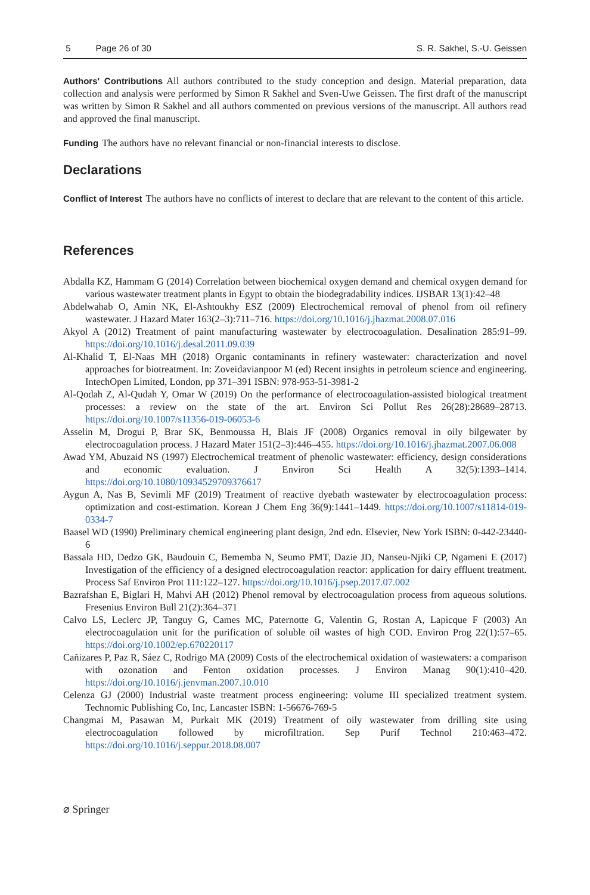5 Page 26 of 30 S. R. Sakhel, S.-U. Geissen
Authors' Contributions All authors contributed to the study conception and design. Material preparation, data collection and analysis were performed by Simon R Sakhel and Sven-Uwe Geissen. The first draft of the manuscript was written by Simon R Sakhel and all authors commented on previous versions of the manuscript. All authors read and approved the final manuscript.
Funding The authors have no relevant financial or non-financial interests to disclose.
Declarations
Conflict of Interest The authors have no conflicts of interest to declare that are relevant to the content of this article.
References
Abdalla KZ, Hammam G (2014) Correlation between biochemical oxygen demand and chemical oxygen demand for various wastewater treatment plants in Egypt to obtain the biodegradability indices. IJSBAR 13(1):42–48
Abdelwahab O, Amin NK, El-Ashtoukhy ESZ (2009) Electrochemical removal of phenol from oil refinery wastewater. J Hazard Mater 163(2–3):711–716. https://doi.org/10.1016/j.jhazmat.2008.07.016
Akyol A (2012) Treatment of paint manufacturing wastewater by electrocoagulation. Desalination 285:91–99. https://doi.org/10.1016/j.desal.2011.09.039
Al-Khalid T, El-Naas MH (2018) Organic contaminants in refinery wastewater: characterization and novel approaches for biotreatment. In: Zoveidavianpoor M (ed) Recent insights in petroleum science and engineering. IntechOpen Limited, London, pp 371–391 ISBN: 978-953-51-3981-2
Al-Qodah Z, Al-Qudah Y, Omar W (2019) On the performance of electrocoagulation-assisted biological treatment processes: a review on the state of the art. Environ Sci Pollut Res 26(28):28689–28713. https://doi.org/10.1007/s11356-019-06053-6
Asselin M, Drogui P, Brar SK, Benmoussa H, Blais JF (2008) Organics removal in oily bilgewater by electrocoagulation process. J Hazard Mater 151(2–3):446–455. https://doi.org/10.1016/j.jhazmat.2007.06.008
Awad YM, Abuzaid NS (1997) Electrochemical treatment of phenolic wastewater: efficiency, design considerations and economic evaluation. J Environ Sci Health A 32(5):1393–1414. https://doi.org/10.1080/10934529709376617
Aygun A, Nas B, Sevimli MF (2019) Treatment of reactive dyebath wastewater by electrocoagulation process: optimization and cost-estimation. Korean J Chem Eng 36(9):1441–1449. https://doi.org/10.1007/s11814-019-0334-7
Baasel WD (1990) Preliminary chemical engineering plant design, 2nd edn. Elsevier, New York ISBN: 0-442-23440-6
Bassala HD, Dedzo GK, Baudouin C, Bememba N, Seumo PMT, Dazie JD, Nanseu-Njiki CP, Ngameni E (2017) Investigation of the efficiency of a designed electrocoagulation reactor: application for dairy effluent treatment. Process Saf Environ Prot 111:122–127. https://doi.org/10.1016/j.psep.2017.07.002
Bazrafshan E, Biglari H, Mahvi AH (2012) Phenol removal by electrocoagulation process from aqueous solutions. Fresenius Environ Bull 21(2):364–371
Calvo LS, Leclerc JP, Tanguy G, Cames MC, Paternotte G, Valentin G, Rostan A, Lapicque F (2003) An electrocoagulation unit for the purification of soluble oil wastes of high COD. Environ Prog 22(1):57–65. https://doi.org/10.1002/ep.670220117
Cañizares P, Paz R, Sáez C, Rodrigo MA (2009) Costs of the electrochemical oxidation of wastewaters: a comparison with ozonation and Fenton oxidation processes. J Environ Manag 90(1):410–420. https://doi.org/10.1016/j.jenvman.2007.10.010
Celenza GJ (2000) Industrial waste treatment process engineering: volume III specialized treatment system. Technomic Publishing Co, Inc, Lancaster ISBN: 1-56676-769-5
Changmai M, Pasawan M, Purkait MK (2019) Treatment of oily wastewater from drilling site using electrocoagulation followed by microfiltration. Sep Purif Technol 210:463–472. https://doi.org/10.1016/j.seppur.2018.08.007
⌀ Springer